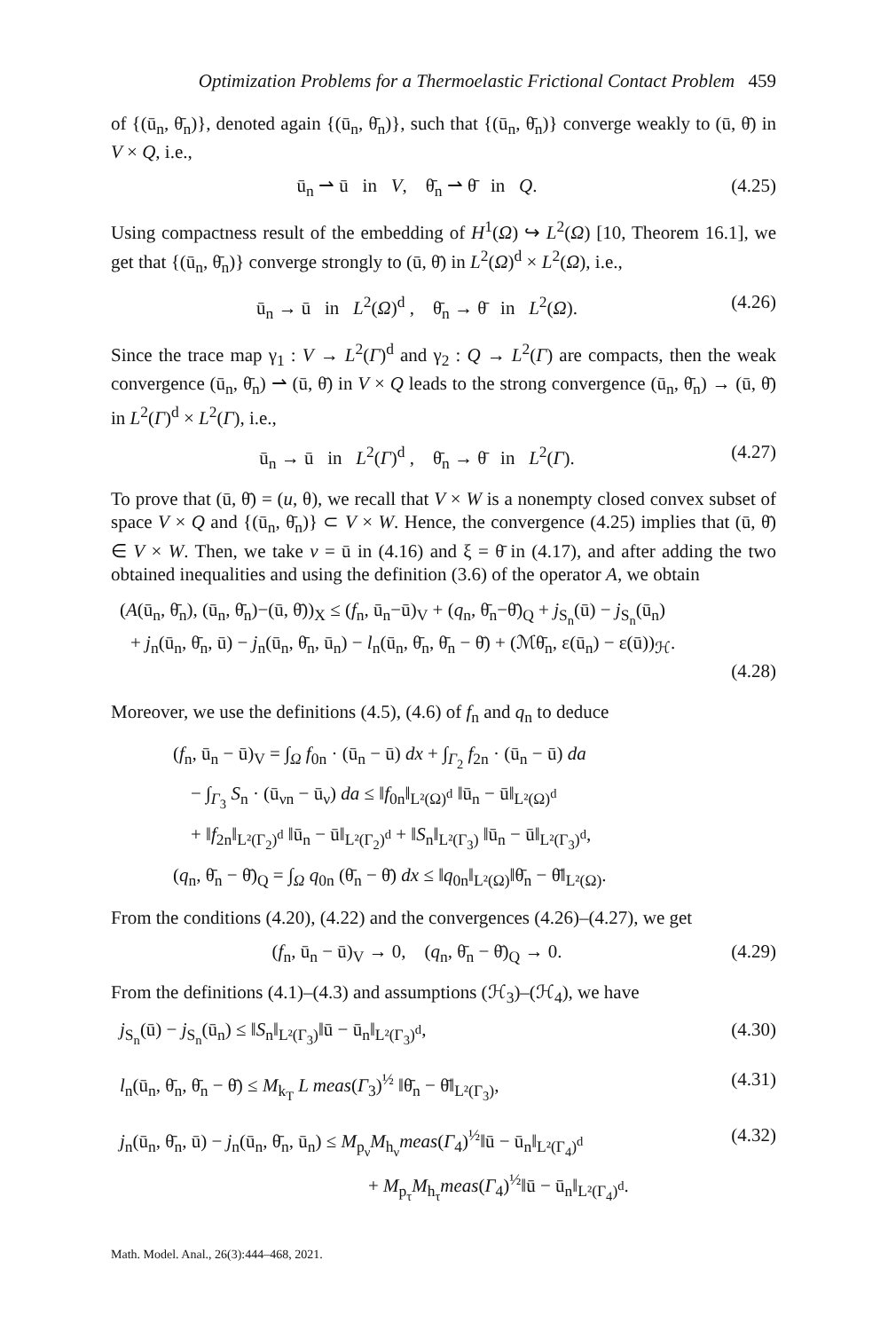Optimization Problems for a Thermoelastic Frictional Contact Problem 459
of {(ū<sub>n</sub>, θ̄<sub>n</sub>)}, denoted again {(ū<sub>n</sub>, θ̄<sub>n</sub>)}, such that {(ū<sub>n</sub>, θ̄<sub>n</sub>)} converge weakly to (ū, θ̄) in V × Q, i.e.,
ū<sub>n</sub> ⇀ ū in V, θ̄<sub>n</sub> ⇀ θ̄ in Q.
(4.25)
Using compactness result of the embedding of H<sup>1</sup>(Ω) ↪ L<sup>2</sup>(Ω) [10, Theorem 16.1], we get that {(ū<sub>n</sub>, θ̄<sub>n</sub>)} converge strongly to (ū, θ̄) in L<sup>2</sup>(Ω)<sup>d</sup> × L<sup>2</sup>(Ω), i.e.,
ū<sub>n</sub> → ū in L<sup>2</sup>(Ω)<sup>d</sup> , θ̄<sub>n</sub> → θ̄ in L<sup>2</sup>(Ω).
(4.26)
Since the trace map γ<sub>1</sub> : V → L<sup>2</sup>(Γ)<sup>d</sup> and γ<sub>2</sub> : Q → L<sup>2</sup>(Γ) are compacts, then the weak convergence (ū<sub>n</sub>, θ̄<sub>n</sub>) ⇀ (ū, θ̄) in V × Q leads to the strong convergence (ū<sub>n</sub>, θ̄<sub>n</sub>) → (ū, θ̄) in L<sup>2</sup>(Γ)<sup>d</sup> × L<sup>2</sup>(Γ), i.e.,
ū<sub>n</sub> → ū in L<sup>2</sup>(Γ)<sup>d</sup> , θ̄<sub>n</sub> → θ̄ in L<sup>2</sup>(Γ).
(4.27)
To prove that (ū, θ̄) = (u, θ), we recall that V × W is a nonempty closed convex subset of space V × Q and {(ū<sub>n</sub>, θ̄<sub>n</sub>)} ⊂ V × W. Hence, the convergence (4.25) implies that (ū, θ̄) ∈ V × W. Then, we take v = ū in (4.16) and ξ = θ̄ in (4.17), and after adding the two obtained inequalities and using the definition (3.6) of the operator A, we obtain
(A(ū<sub>n</sub>, θ̄<sub>n</sub>), (ū<sub>n</sub>, θ̄<sub>n</sub>)−(ū, θ̄))<sub>X</sub> ≤ (f<sub>n</sub>, ū<sub>n</sub>−ū)<sub>V</sub> + (q<sub>n</sub>, θ̄<sub>n</sub>−θ̄)<sub>Q</sub> + j<sub>S<sub>n</sub></sub>(ū) − j<sub>S<sub>n</sub></sub>(ū<sub>n</sub>)
+ j<sub>n</sub>(ū<sub>n</sub>, θ̄<sub>n</sub>, ū) − j<sub>n</sub>(ū<sub>n</sub>, θ̄<sub>n</sub>, ū<sub>n</sub>) − l<sub>n</sub>(ū<sub>n</sub>, θ̄<sub>n</sub>, θ̄<sub>n</sub> − θ̄) + (ℳθ̄<sub>n</sub>, ε(ū<sub>n</sub>) − ε(ū))<sub>ℋ</sub>.
(4.28)
Moreover, we use the definitions (4.5), (4.6) of f<sub>n</sub> and q<sub>n</sub> to deduce
(f<sub>n</sub>, ū<sub>n</sub> − ū)<sub>V</sub> = ∫<sub>Ω</sub> f<sub>0n</sub> · (ū<sub>n</sub> − ū) dx + ∫<sub>Γ<sub>2</sub></sub> f<sub>2n</sub> · (ū<sub>n</sub> − ū) da
− ∫<sub>Γ<sub>3</sub></sub> S<sub>n</sub> · (ū<sub>νn</sub> − ū<sub>ν</sub>) da ≤ ‖f<sub>0n</sub>‖<sub>L²(Ω)<sup>d</sup></sub> ‖ū<sub>n</sub> − ū‖<sub>L²(Ω)<sup>d</sup></sub>
+ ‖f<sub>2n</sub>‖<sub>L²(Γ<sub>2</sub>)<sup>d</sup></sub> ‖ū<sub>n</sub> − ū‖<sub>L²(Γ<sub>2</sub>)<sup>d</sup></sub> + ‖S<sub>n</sub>‖<sub>L²(Γ<sub>3</sub>)</sub> ‖ū<sub>n</sub> − ū‖<sub>L²(Γ<sub>3</sub>)<sup>d</sup></sub>,
(q<sub>n</sub>, θ̄<sub>n</sub> − θ̄)<sub>Q</sub> = ∫<sub>Ω</sub> q<sub>0n</sub> (θ̄<sub>n</sub> − θ̄) dx ≤ ‖q<sub>0n</sub>‖<sub>L²(Ω)</sub>‖θ̄<sub>n</sub> − θ̄‖<sub>L²(Ω)</sub>.
From the conditions (4.20), (4.22) and the convergences (4.26)–(4.27), we get
(f<sub>n</sub>, ū<sub>n</sub> − ū)<sub>V</sub> → 0, (q<sub>n</sub>, θ̄<sub>n</sub> − θ̄)<sub>Q</sub> → 0.
(4.29)
From the definitions (4.1)–(4.3) and assumptions (ℋ<sub>3</sub>)–(ℋ<sub>4</sub>), we have
j<sub>S<sub>n</sub></sub>(ū) − j<sub>S<sub>n</sub></sub>(ū<sub>n</sub>) ≤ ‖S<sub>n</sub>‖<sub>L²(Γ<sub>3</sub>)</sub>‖ū − ū<sub>n</sub>‖<sub>L²(Γ<sub>3</sub>)<sup>d</sup></sub>,
(4.30)
l<sub>n</sub>(ū<sub>n</sub>, θ̄<sub>n</sub>, θ̄<sub>n</sub> − θ̄) ≤ M<sub>k<sub>T</sub></sub> L meas(Γ<sub>3</sub>)<sup>½</sup> ‖θ̄<sub>n</sub> − θ̄‖<sub>L²(Γ<sub>3</sub>)</sub>,
(4.31)
j<sub>n</sub>(ū<sub>n</sub>, θ̄<sub>n</sub>, ū) − j<sub>n</sub>(ū<sub>n</sub>, θ̄<sub>n</sub>, ū<sub>n</sub>) ≤ M<sub>p<sub>ν</sub></sub>M<sub>h<sub>ν</sub></sub>meas(Γ<sub>4</sub>)<sup>½</sup>‖ū − ū<sub>n</sub>‖<sub>L²(Γ<sub>4</sub>)<sup>d</sup></sub>
(4.32)
+ M<sub>p<sub>τ</sub></sub>M<sub>h<sub>τ</sub></sub>meas(Γ<sub>4</sub>)<sup>½</sup>‖ū − ū<sub>n</sub>‖<sub>L²(Γ<sub>4</sub>)<sup>d</sup></sub>.
Math. Model. Anal., 26(3):444–468, 2021.